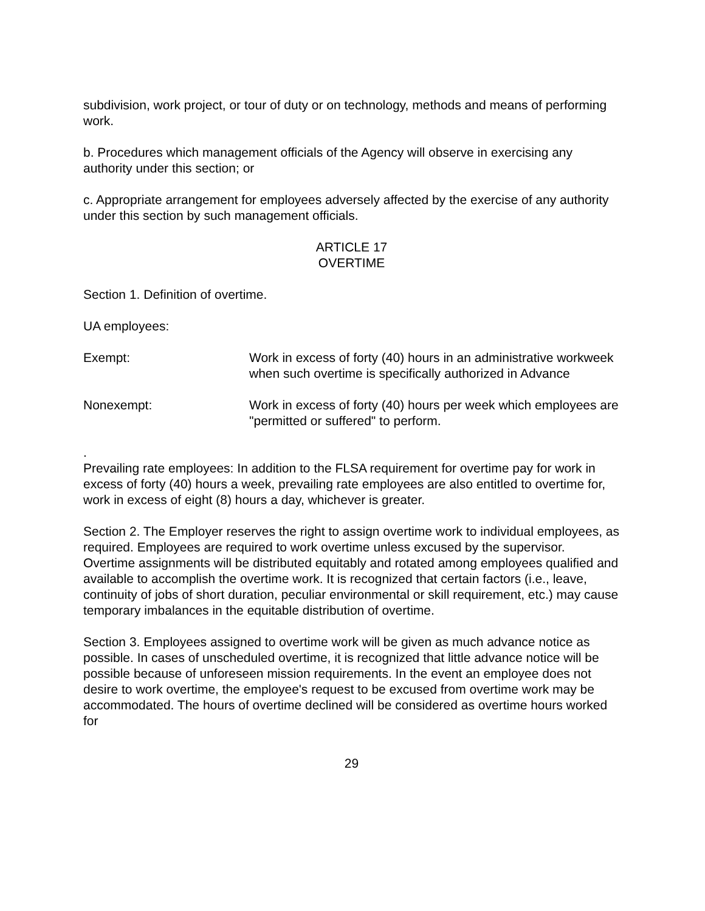subdivision, work project, or tour of duty or on technology, methods and means of performing work.
b. Procedures which management officials of the Agency will observe in exercising any authority under this section; or
c. Appropriate arrangement for employees adversely affected by the exercise of any authority under this section by such management officials.
ARTICLE 17
OVERTIME
Section 1. Definition of overtime.
UA employees:
Exempt: Work in excess of forty (40) hours in an administrative workweek when such overtime is specifically authorized in Advance
Nonexempt: Work in excess of forty (40) hours per week which employees are "permitted or suffered" to perform.
.
Prevailing rate employees: In addition to the FLSA requirement for overtime pay for work in excess of forty (40) hours a week, prevailing rate employees are also entitled to overtime for, work in excess of eight (8) hours a day, whichever is greater.
Section 2. The Employer reserves the right to assign overtime work to individual employees, as required. Employees are required to work overtime unless excused by the supervisor. Overtime assignments will be distributed equitably and rotated among employees qualified and available to accomplish the overtime work. It is recognized that certain factors (i.e., leave, continuity of jobs of short duration, peculiar environmental or skill requirement, etc.) may cause temporary imbalances in the equitable distribution of overtime.
Section 3. Employees assigned to overtime work will be given as much advance notice as possible. In cases of unscheduled overtime, it is recognized that little advance notice will be possible because of unforeseen mission requirements. In the event an employee does not desire to work overtime, the employee's request to be excused from overtime work may be accommodated. The hours of overtime declined will be considered as overtime hours worked for
29